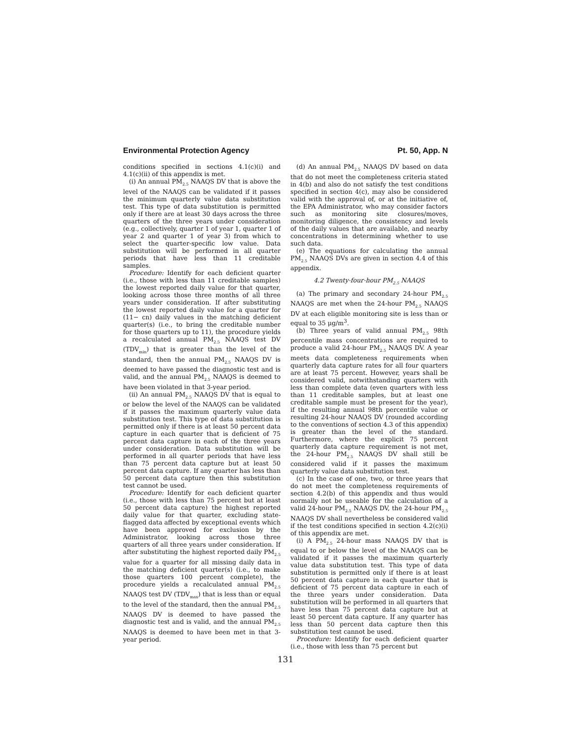Environmental Protection Agency Pt. 50, App. N
conditions specified in sections 4.1(c)(i) and 4.1(c)(ii) of this appendix is met.
(i) An annual PM<sub>2.5</sub> NAAQS DV that is above the level of the NAAQS can be validated if it passes the minimum quarterly value data substitution test. This type of data substitution is permitted only if there are at least 30 days across the three quarters of the three years under consideration (e.g., collectively, quarter 1 of year 1, quarter 1 of year 2 and quarter 1 of year 3) from which to select the quarter-specific low value. Data substitution will be performed in all quarter periods that have less than 11 creditable samples.
Procedure: Identify for each deficient quarter (i.e., those with less than 11 creditable samples) the lowest reported daily value for that quarter, looking across those three months of all three years under consideration. If after substituting the lowest reported daily value for a quarter for (11− cn) daily values in the matching deficient quarter(s) (i.e., to bring the creditable number for those quarters up to 11), the procedure yields a recalculated annual PM<sub>2.5</sub> NAAQS test DV (TDV<sub>min</sub>) that is greater than the level of the standard, then the annual PM<sub>2.5</sub> NAAQS DV is deemed to have passed the diagnostic test and is valid, and the annual PM<sub>2.5</sub> NAAQS is deemed to have been violated in that 3-year period.
(ii) An annual PM<sub>2.5</sub> NAAQS DV that is equal to or below the level of the NAAQS can be validated if it passes the maximum quarterly value data substitution test. This type of data substitution is permitted only if there is at least 50 percent data capture in each quarter that is deficient of 75 percent data capture in each of the three years under consideration. Data substitution will be performed in all quarter periods that have less than 75 percent data capture but at least 50 percent data capture. If any quarter has less than 50 percent data capture then this substitution test cannot be used.
Procedure: Identify for each deficient quarter (i.e., those with less than 75 percent but at least 50 percent data capture) the highest reported daily value for that quarter, excluding state-flagged data affected by exceptional events which have been approved for exclusion by the Administrator, looking across those three quarters of all three years under consideration. If after substituting the highest reported daily PM<sub>2.5</sub> value for a quarter for all missing daily data in the matching deficient quarter(s) (i.e., to make those quarters 100 percent complete), the procedure yields a recalculated annual PM<sub>2.5</sub> NAAQS test DV (TDV<sub>max</sub>) that is less than or equal to the level of the standard, then the annual PM<sub>2.5</sub> NAAQS DV is deemed to have passed the diagnostic test and is valid, and the annual PM<sub>2.5</sub> NAAQS is deemed to have been met in that 3-year period.
(d) An annual PM<sub>2.5</sub> NAAQS DV based on data that do not meet the completeness criteria stated in 4(b) and also do not satisfy the test conditions specified in section 4(c), may also be considered valid with the approval of, or at the initiative of, the EPA Administrator, who may consider factors such as monitoring site closures/moves, monitoring diligence, the consistency and levels of the daily values that are available, and nearby concentrations in determining whether to use such data.
(e) The equations for calculating the annual PM<sub>2.5</sub> NAAQS DVs are given in section 4.4 of this appendix.
4.2 Twenty-four-hour PM<sub>2.5</sub> NAAQS
(a) The primary and secondary 24-hour PM<sub>2.5</sub> NAAQS are met when the 24-hour PM<sub>2.5</sub> NAAQS DV at each eligible monitoring site is less than or equal to 35 μg/m<sup>3</sup>.
(b) Three years of valid annual PM<sub>2.5</sub> 98th percentile mass concentrations are required to produce a valid 24-hour PM<sub>2.5</sub> NAAQS DV. A year meets data completeness requirements when quarterly data capture rates for all four quarters are at least 75 percent. However, years shall be considered valid, notwithstanding quarters with less than complete data (even quarters with less than 11 creditable samples, but at least one creditable sample must be present for the year), if the resulting annual 98th percentile value or resulting 24-hour NAAQS DV (rounded according to the conventions of section 4.3 of this appendix) is greater than the level of the standard. Furthermore, where the explicit 75 percent quarterly data capture requirement is not met, the 24-hour PM<sub>2.5</sub> NAAQS DV shall still be considered valid if it passes the maximum quarterly value data substitution test.
(c) In the case of one, two, or three years that do not meet the completeness requirements of section 4.2(b) of this appendix and thus would normally not be useable for the calculation of a valid 24-hour PM<sub>2.5</sub> NAAQS DV, the 24-hour PM<sub>2.5</sub> NAAQS DV shall nevertheless be considered valid if the test conditions specified in section 4.2(c)(i) of this appendix are met.
(i) A PM<sub>2.5</sub> 24-hour mass NAAQS DV that is equal to or below the level of the NAAQS can be validated if it passes the maximum quarterly value data substitution test. This type of data substitution is permitted only if there is at least 50 percent data capture in each quarter that is deficient of 75 percent data capture in each of the three years under consideration. Data substitution will be performed in all quarters that have less than 75 percent data capture but at least 50 percent data capture. If any quarter has less than 50 percent data capture then this substitution test cannot be used.
Procedure: Identify for each deficient quarter (i.e., those with less than 75 percent but
131